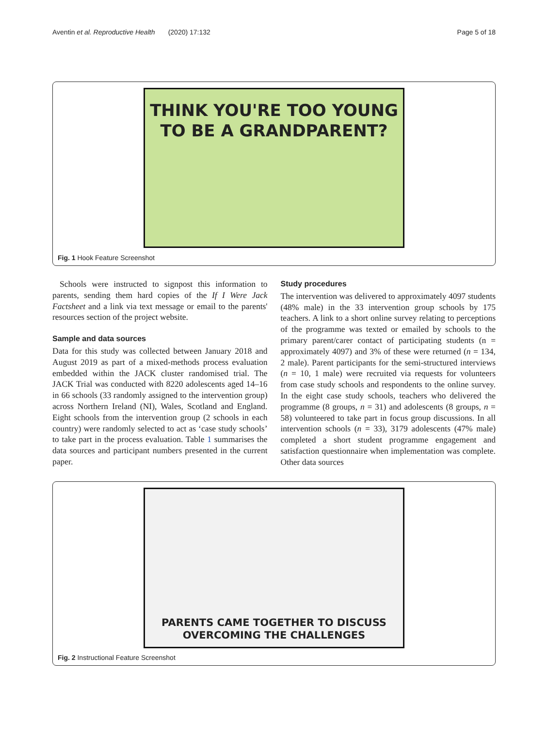Aventin et al. Reproductive Health (2020) 17:132 Page 5 of 18
THINK YOU'RE TOO YOUNG
TO BE A GRANDPARENT?
Fig. 1 Hook Feature Screenshot
Schools were instructed to signpost this information to parents, sending them hard copies of the If I Were Jack Factsheet and a link via text message or email to the parents' resources section of the project website.
Sample and data sources
Data for this study was collected between January 2018 and August 2019 as part of a mixed-methods process evaluation embedded within the JACK cluster randomised trial. The JACK Trial was conducted with 8220 adolescents aged 14–16 in 66 schools (33 randomly assigned to the intervention group) across Northern Ireland (NI), Wales, Scotland and England. Eight schools from the intervention group (2 schools in each country) were randomly selected to act as ‘case study schools’ to take part in the process evaluation. Table 1 summarises the data sources and participant numbers presented in the current paper.
Study procedures
The intervention was delivered to approximately 4097 students (48% male) in the 33 intervention group schools by 175 teachers. A link to a short online survey relating to perceptions of the programme was texted or emailed by schools to the primary parent/carer contact of participating students (n = approximately 4097) and 3% of these were returned (n = 134, 2 male). Parent participants for the semi-structured interviews (n = 10, 1 male) were recruited via requests for volunteers from case study schools and respondents to the online survey. In the eight case study schools, teachers who delivered the programme (8 groups, n = 31) and adolescents (8 groups, n = 58) volunteered to take part in focus group discussions. In all intervention schools (n = 33), 3179 adolescents (47% male) completed a short student programme engagement and satisfaction questionnaire when implementation was complete. Other data sources
PARENTS CAME TOGETHER TO DISCUSS
OVERCOMING THE CHALLENGES
Fig. 2 Instructional Feature Screenshot